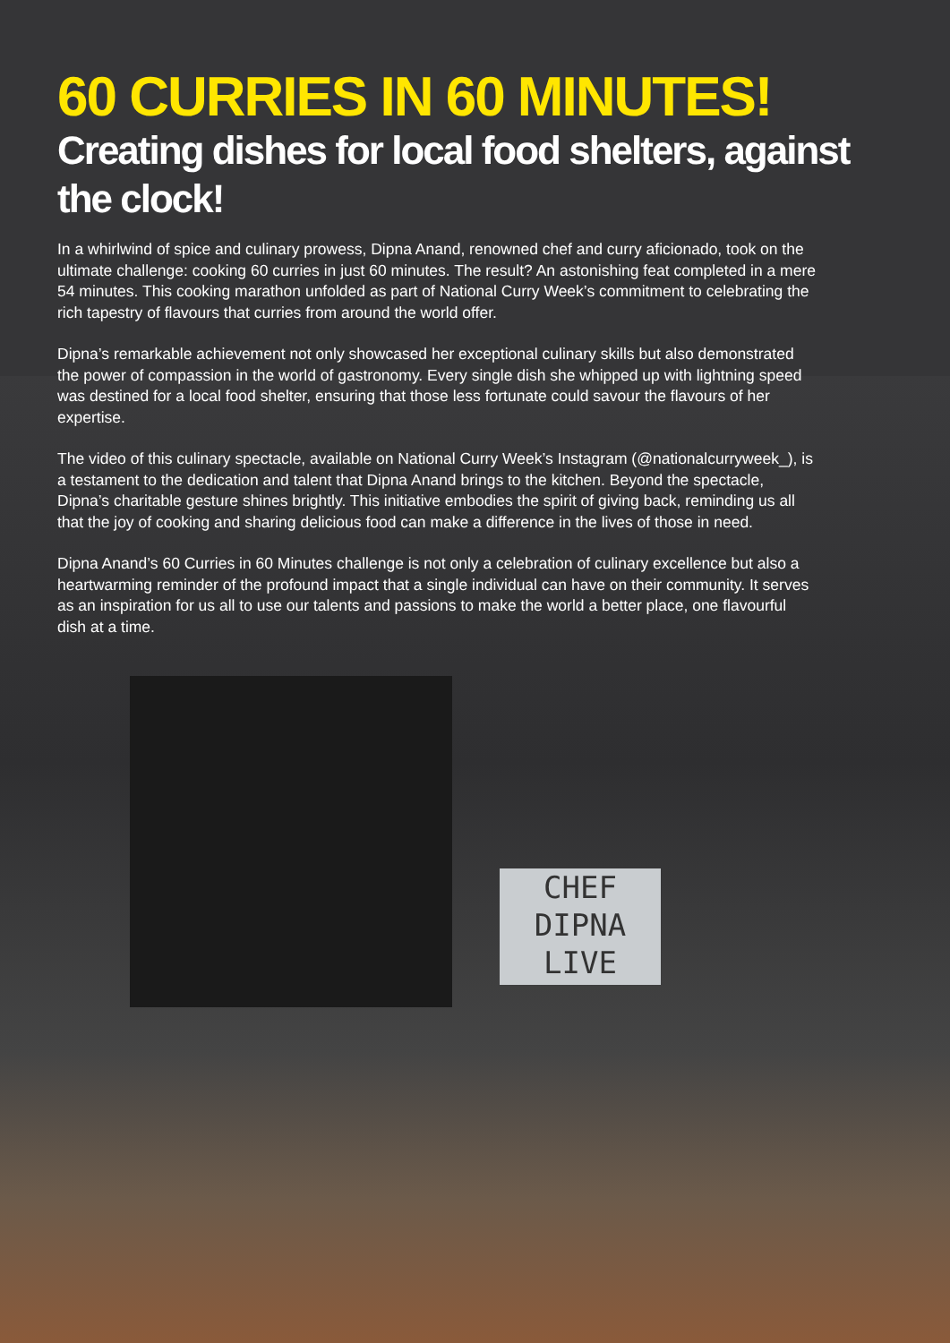CHEF
DIPNA
LIVE
60 CURRIES IN 60 MINUTES!
Creating dishes for local food shelters, against the clock!
In a whirlwind of spice and culinary prowess, Dipna Anand, renowned chef and curry aficionado, took on the ultimate challenge: cooking 60 curries in just 60 minutes. The result? An astonishing feat completed in a mere 54 minutes. This cooking marathon unfolded as part of National Curry Week’s commitment to celebrating the rich tapestry of flavours that curries from around the world offer.
Dipna’s remarkable achievement not only showcased her exceptional culinary skills but also demonstrated the power of compassion in the world of gastronomy. Every single dish she whipped up with lightning speed was destined for a local food shelter, ensuring that those less fortunate could savour the flavours of her expertise.
The video of this culinary spectacle, available on National Curry Week’s Instagram (@nationalcurryweek_), is a testament to the dedication and talent that Dipna Anand brings to the kitchen. Beyond the spectacle, Dipna’s charitable gesture shines brightly. This initiative embodies the spirit of giving back, reminding us all that the joy of cooking and sharing delicious food can make a difference in the lives of those in need.
Dipna Anand’s 60 Curries in 60 Minutes challenge is not only a celebration of culinary excellence but also a heartwarming reminder of the profound impact that a single individual can have on their community. It serves as an inspiration for us all to use our talents and passions to make the world a better place, one flavourful dish at a time.